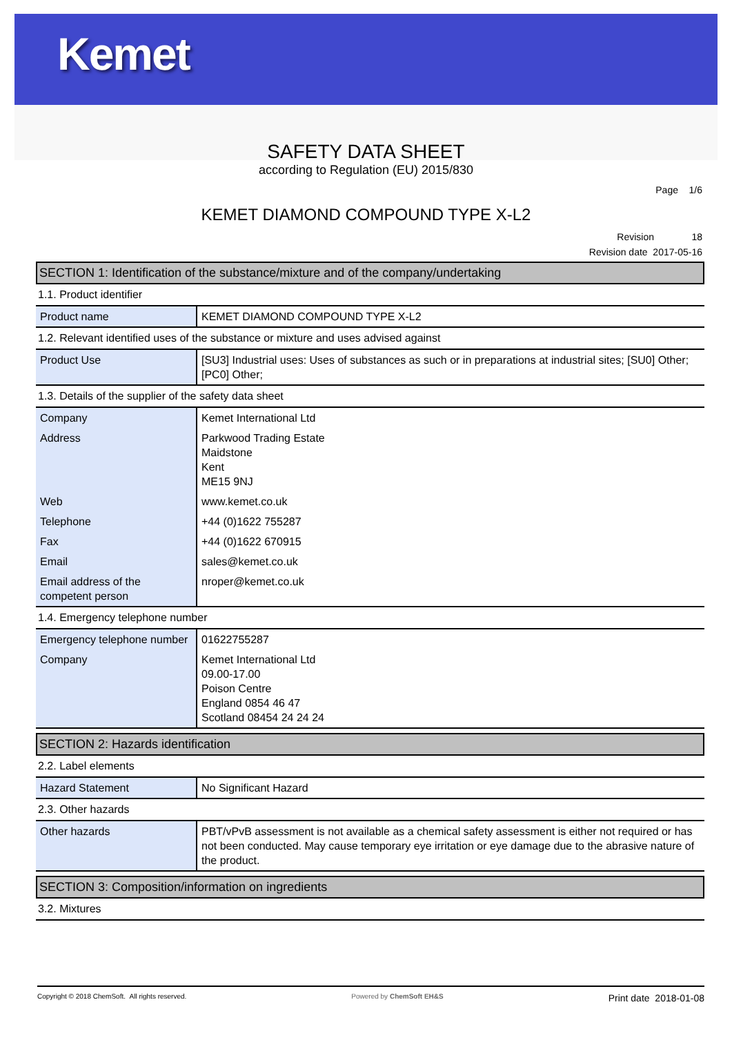Kemet
SAFETY DATA SHEET
according to Regulation (EU) 2015/830
Page 1/6
KEMET DIAMOND COMPOUND TYPE X-L2
Revision 18
Revision date 2017-05-16
SECTION 1: Identification of the substance/mixture and of the company/undertaking
1.1. Product identifier
| Product name | KEMET DIAMOND COMPOUND TYPE X-L2 |
1.2. Relevant identified uses of the substance or mixture and uses advised against
| Product Use | [SU3] Industrial uses: Uses of substances as such or in preparations at industrial sites; [SU0] Other; [PC0] Other; |
1.3. Details of the supplier of the safety data sheet
| Company | Kemet International Ltd |
| Address | Parkwood Trading Estate Maidstone Kent ME15 9NJ |
| Web | www.kemet.co.uk |
| Telephone | +44 (0)1622 755287 |
| Fax | +44 (0)1622 670915 |
| Email | sales@kemet.co.uk |
| Email address of the competent person | nroper@kemet.co.uk |
1.4. Emergency telephone number
| Emergency telephone number | 01622755287 |
| Company | Kemet International Ltd 09.00-17.00 Poison Centre England 0854 46 47 Scotland 08454 24 24 24 |
SECTION 2: Hazards identification
2.2. Label elements
| Hazard Statement | No Significant Hazard |
2.3. Other hazards
| Other hazards | PBT/vPvB assessment is not available as a chemical safety assessment is either not required or has not been conducted. May cause temporary eye irritation or eye damage due to the abrasive nature of the product. |
SECTION 3: Composition/information on ingredients
3.2. Mixtures
Copyright © 2018 ChemSoft. All rights reserved.
Powered by ChemSoft EH&S
Print date 2018-01-08